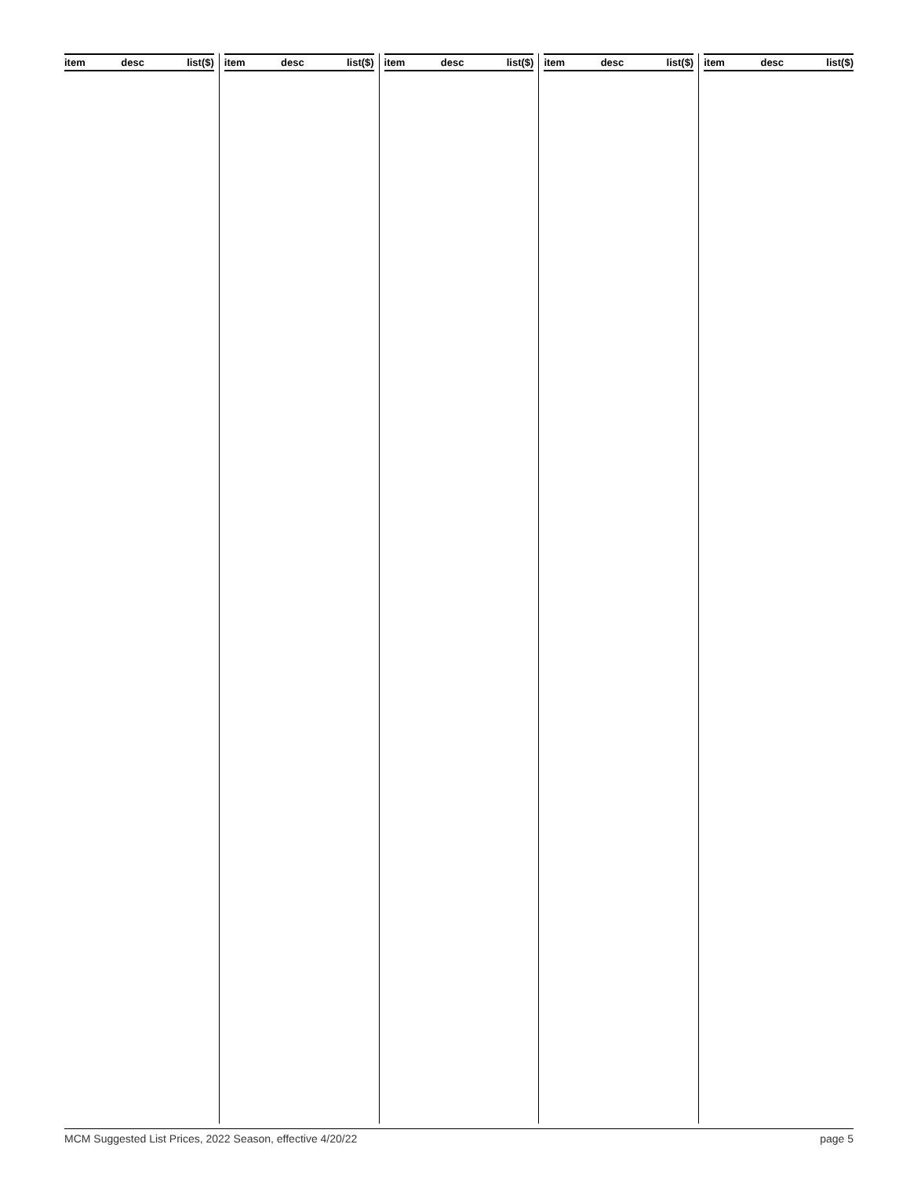| item | desc | list($) |
| --- | --- | --- |
| item | desc | list($) |
| --- | --- | --- |
| item | desc | list($) |
| --- | --- | --- |
| item | desc | list($) |
| --- | --- | --- |
| item | desc | list($) |
| --- | --- | --- |
MCM Suggested List Prices, 2022 Season, effective 4/20/22 page 5